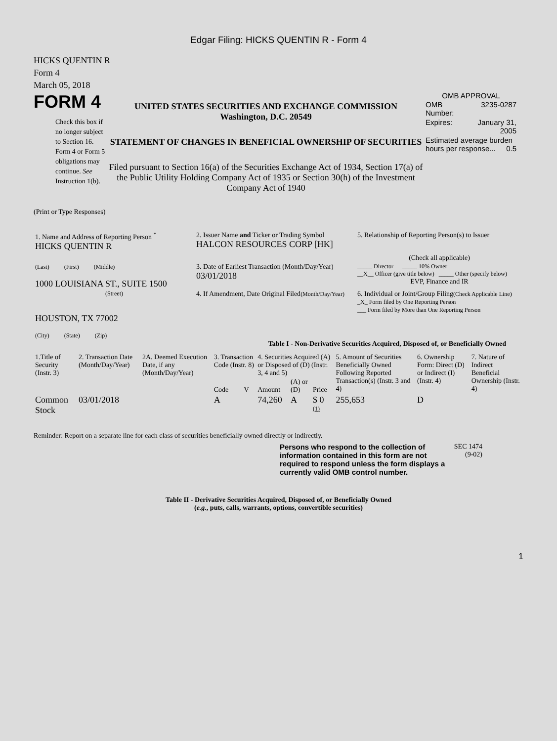Edgar Filing: HICKS QUENTIN R - Form 4
HICKS QUENTIN R
Form 4
March 05, 2018
FORM 4
Check this box if no longer subject to Section 16. Form 4 or Form 5 obligations may continue. See Instruction 1(b).
UNITED STATES SECURITIES AND EXCHANGE COMMISSION
Washington, D.C. 20549
STATEMENT OF CHANGES IN BENEFICIAL OWNERSHIP OF SECURITIES
Filed pursuant to Section 16(a) of the Securities Exchange Act of 1934, Section 17(a) of the Public Utility Holding Company Act of 1935 or Section 30(h) of the Investment Company Act of 1940
OMB APPROVAL
| OMB Number: | 3235-0287 |
| Expires: | January 31, 2005 |
| Estimated average burden hours per response... 0.5 | |
(Print or Type Responses)
| 1. Name and Address of Reporting Person <sup>*</sup> HICKS QUENTIN R | 2. Issuer Name and Ticker or Trading Symbol HALCON RESOURCES CORP [HK] | 5. Relationship of Reporting Person(s) to Issuer (Check all applicable) |
| (Last) (First) (Middle) 1000 LOUISIANA ST., SUITE 1500 | 3. Date of Earliest Transaction (Month/Day/Year) 03/01/2018 | _____ Director _____ 10% Owner __X__ Officer (give title below) _____ Other (specify below) EVP, Finance and IR |
| (Street) HOUSTON, TX 77002 (City) (State) (Zip) | 4. If Amendment, Date Original Filed (Month/Day/Year) | 6. Individual or Joint/Group Filing (Check Applicable Line) _X_ Form filed by One Reporting Person ___ Form filed by More than One Reporting Person |
Table I - Non-Derivative Securities Acquired, Disposed of, or Beneficially Owned
| 1.Title of Security (Instr. 3) | 2. Transaction Date (Month/Day/Year) | 2A. Deemed Execution Date, if any (Month/Day/Year) | 3. Transaction Code (Instr. 8) | | 4. Securities Acquired (A) or Disposed of (D) (Instr. 3, 4 and 5) | | | 5. Amount of Securities Beneficially Owned Following Reported Transaction(s) (Instr. 3 and 4) | 6. Ownership Form: Direct (D) or Indirect (I) (Instr. 4) | 7. Nature of Indirect Beneficial Ownership (Instr. 4) |
| --- | --- | --- | --- | --- | --- | --- | --- | --- | --- | --- |
| | | | Code | V | Amount | (A) or (D) | Price | | | |
| Common Stock | 03/01/2018 | | A | | 74,260 | A | $ 0 <sup>(1)</sup> | 255,653 | D | |
Reminder: Report on a separate line for each class of securities beneficially owned directly or indirectly.
Persons who respond to the collection of information contained in this form are not required to respond unless the form displays a currently valid OMB control number.
SEC 1474 (9-02)
Table II - Derivative Securities Acquired, Disposed of, or Beneficially Owned
(e.g., puts, calls, warrants, options, convertible securities)
1